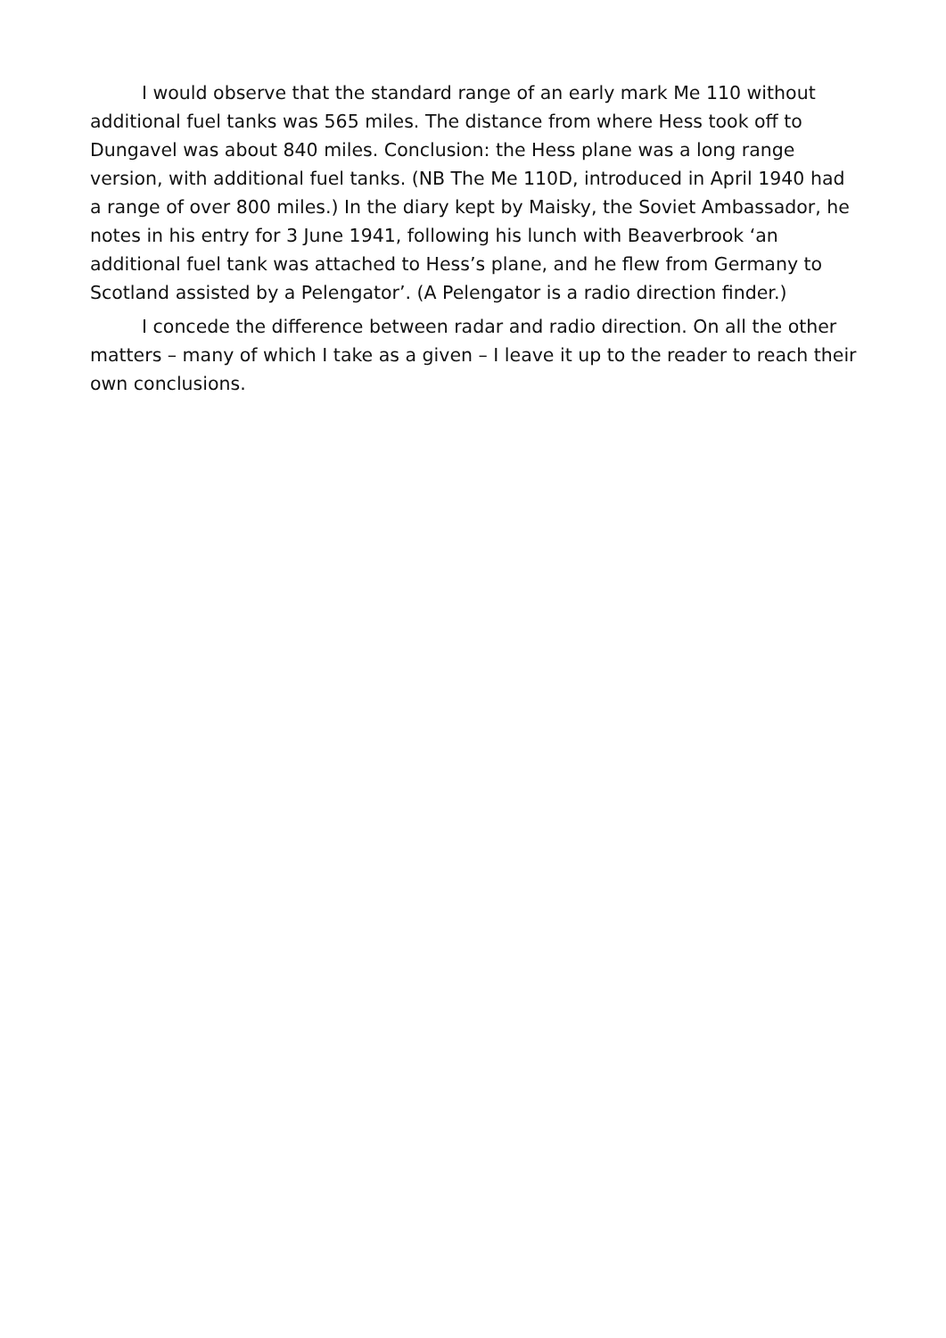I would observe that the standard range of an early mark Me 110 without additional fuel tanks was 565 miles. The distance from where Hess took off to Dungavel was about 840 miles. Conclusion: the Hess plane was a long range version, with additional fuel tanks. (NB The Me 110D, introduced in April 1940 had a range of over 800 miles.) In the diary kept by Maisky, the Soviet Ambassador, he notes in his entry for 3 June 1941, following his lunch with Beaverbrook ‘an additional fuel tank was attached to Hess’s plane, and he flew from Germany to Scotland assisted by a Pelengator’. (A Pelengator is a radio direction finder.)
I concede the difference between radar and radio direction. On all the other matters – many of which I take as a given – I leave it up to the reader to reach their own conclusions.